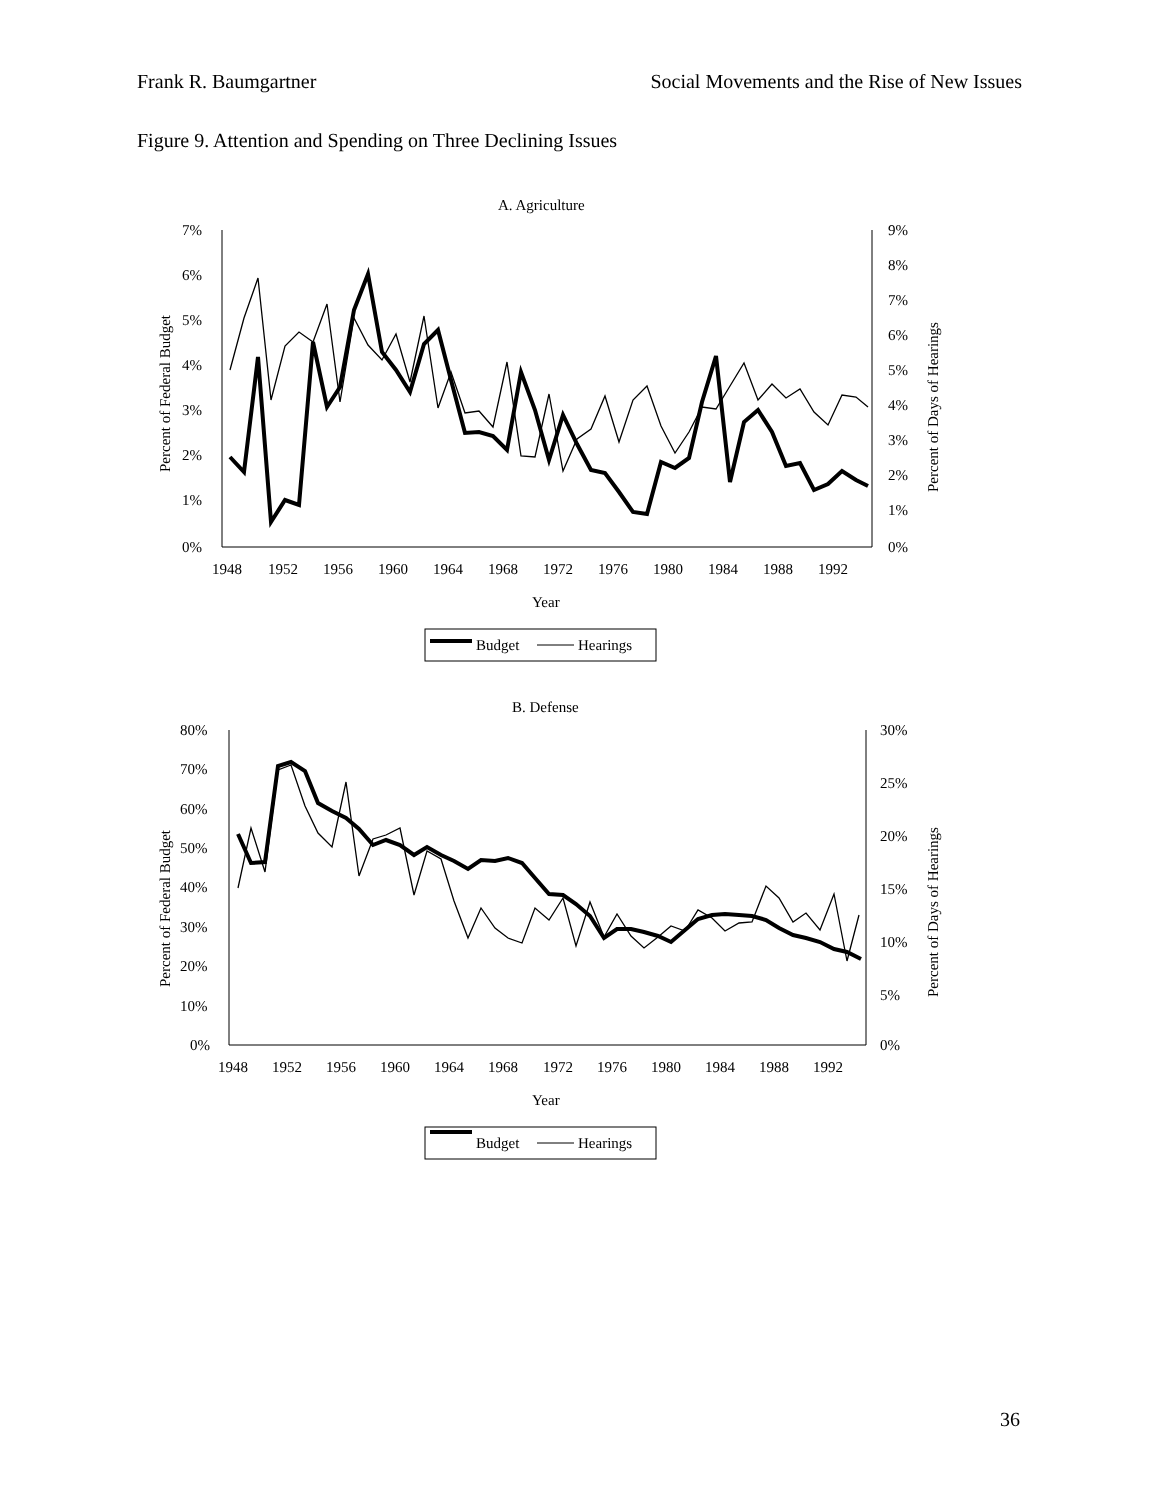Frank R. Baumgartner Social Movements and the Rise of New Issues
Figure 9. Attention and Spending on Three Declining Issues
A. Agriculture
7%
6%
5%
4%
3%
2%
1%
0%
9%
8%
7%
6%
5%
4%
3%
2%
1%
0%
1948
1952
1956
1960
1964
1968
1972
1976
1980
1984
1988
1992
Year
Percent of Federal Budget
Percent of Days of Hearings
Budget
Hearings
B. Defense
80%
70%
60%
50%
40%
30%
20%
10%
0%
30%
25%
20%
15%
10%
5%
0%
1948
1952
1956
1960
1964
1968
1972
1976
1980
1984
1988
1992
Year
Percent of Federal Budget
Percent of Days of Hearings
Budget
Hearings
36